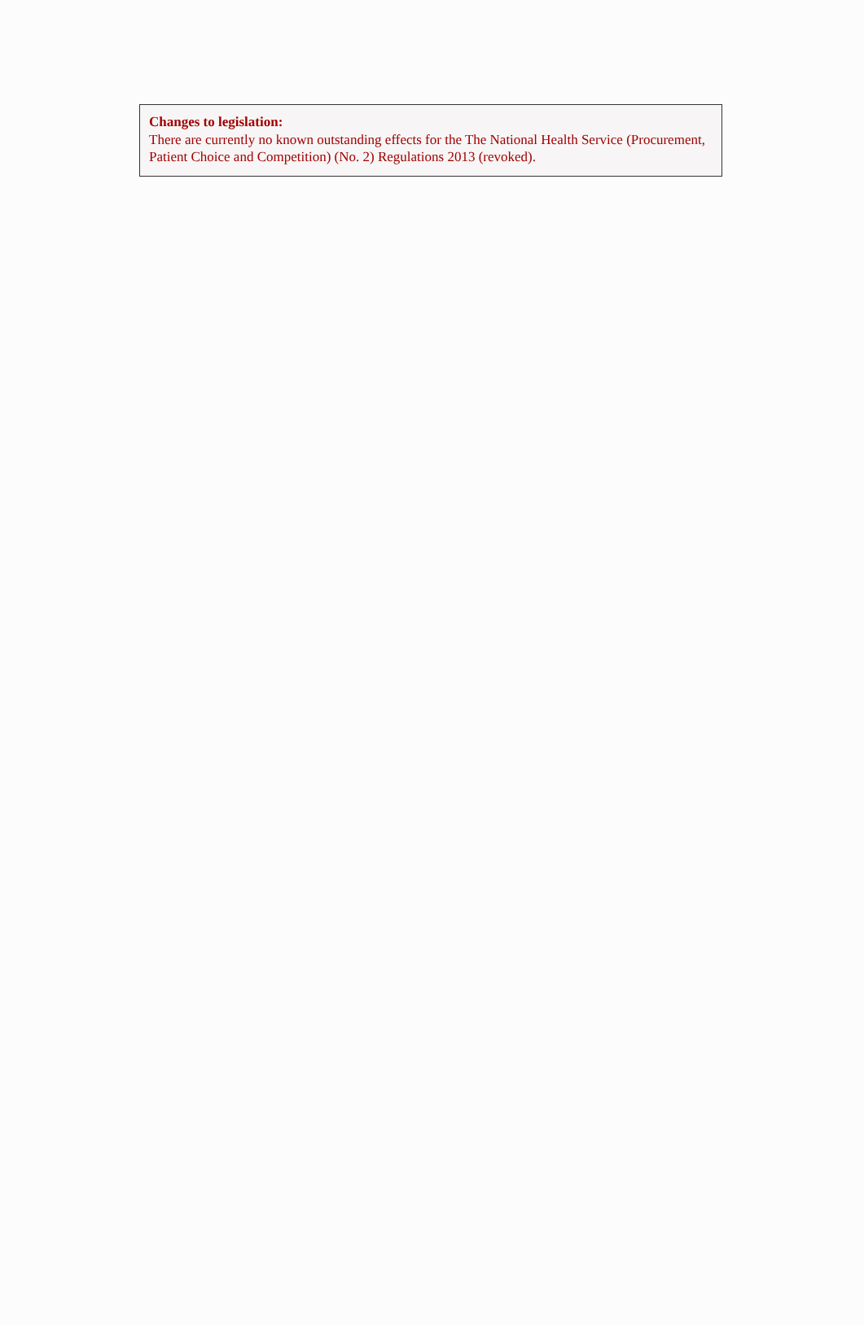Changes to legislation:
There are currently no known outstanding effects for the The National Health Service (Procurement, Patient Choice and Competition) (No. 2) Regulations 2013 (revoked).